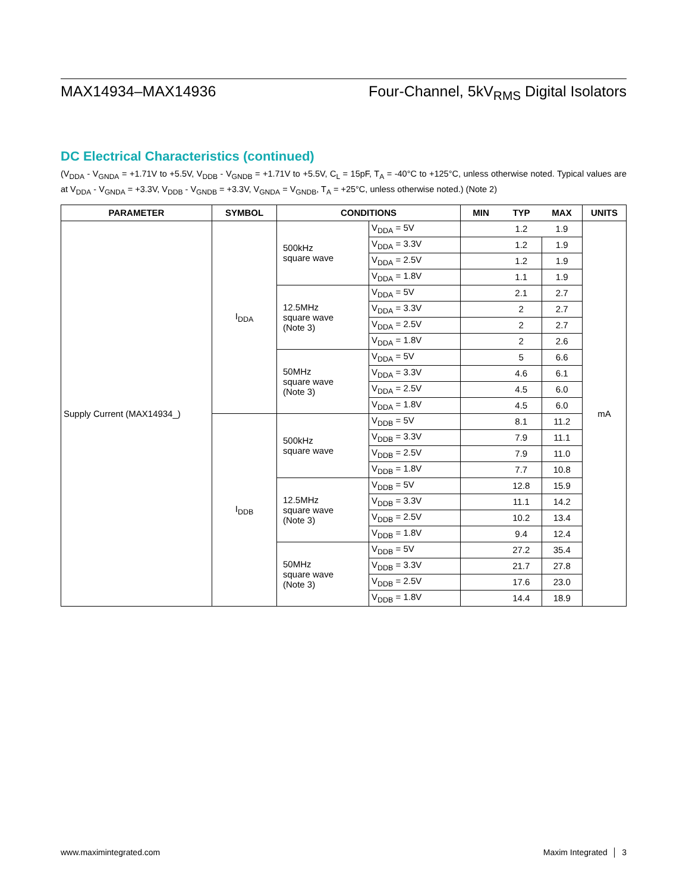MAX14934–MAX14936 Four-Channel, 5kV<sub>RMS</sub> Digital Isolators
DC Electrical Characteristics (continued)
(V<sub>DDA</sub> - V<sub>GNDA</sub> = +1.71V to +5.5V, V<sub>DDB</sub> - V<sub>GNDB</sub> = +1.71V to +5.5V, C<sub>L</sub> = 15pF, T<sub>A</sub> = -40°C to +125°C, unless otherwise noted. Typical values are at V<sub>DDA</sub> - V<sub>GNDA</sub> = +3.3V, V<sub>DDB</sub> - V<sub>GNDB</sub> = +3.3V, V<sub>GNDA</sub> = V<sub>GNDB</sub>, T<sub>A</sub> = +25°C, unless otherwise noted.) (Note 2)
| PARAMETER | SYMBOL | CONDITIONS | | MIN | TYP | MAX | UNITS |
| --- | --- | --- | --- | --- | --- | --- | --- |
| Supply Current (MAX14934_) | I<sub>DDA</sub> | 500kHz square wave | V<sub>DDA</sub> = 5V | | 1.2 | 1.9 | mA |
| | | | V<sub>DDA</sub> = 3.3V | | 1.2 | 1.9 | |
| | | | V<sub>DDA</sub> = 2.5V | | 1.2 | 1.9 | |
| | | | V<sub>DDA</sub> = 1.8V | | 1.1 | 1.9 | |
| | | 12.5MHz square wave (Note 3) | V<sub>DDA</sub> = 5V | | 2.1 | 2.7 | |
| | | | V<sub>DDA</sub> = 3.3V | | 2 | 2.7 | |
| | | | V<sub>DDA</sub> = 2.5V | | 2 | 2.7 | |
| | | | V<sub>DDA</sub> = 1.8V | | 2 | 2.6 | |
| | | 50MHz square wave (Note 3) | V<sub>DDA</sub> = 5V | | 5 | 6.6 | |
| | | | V<sub>DDA</sub> = 3.3V | | 4.6 | 6.1 | |
| | | | V<sub>DDA</sub> = 2.5V | | 4.5 | 6.0 | |
| | | | V<sub>DDA</sub> = 1.8V | | 4.5 | 6.0 | |
| | I<sub>DDB</sub> | 500kHz square wave | V<sub>DDB</sub> = 5V | | 8.1 | 11.2 | |
| | | | V<sub>DDB</sub> = 3.3V | | 7.9 | 11.1 | |
| | | | V<sub>DDB</sub> = 2.5V | | 7.9 | 11.0 | |
| | | | V<sub>DDB</sub> = 1.8V | | 7.7 | 10.8 | |
| | | 12.5MHz square wave (Note 3) | V<sub>DDB</sub> = 5V | | 12.8 | 15.9 | |
| | | | V<sub>DDB</sub> = 3.3V | | 11.1 | 14.2 | |
| | | | V<sub>DDB</sub> = 2.5V | | 10.2 | 13.4 | |
| | | | V<sub>DDB</sub> = 1.8V | | 9.4 | 12.4 | |
| | | 50MHz square wave (Note 3) | V<sub>DDB</sub> = 5V | | 27.2 | 35.4 | |
| | | | V<sub>DDB</sub> = 3.3V | | 21.7 | 27.8 | |
| | | | V<sub>DDB</sub> = 2.5V | | 17.6 | 23.0 | |
| | | | V<sub>DDB</sub> = 1.8V | | 14.4 | 18.9 | |
www.maximintegrated.com Maxim Integrated │ 3